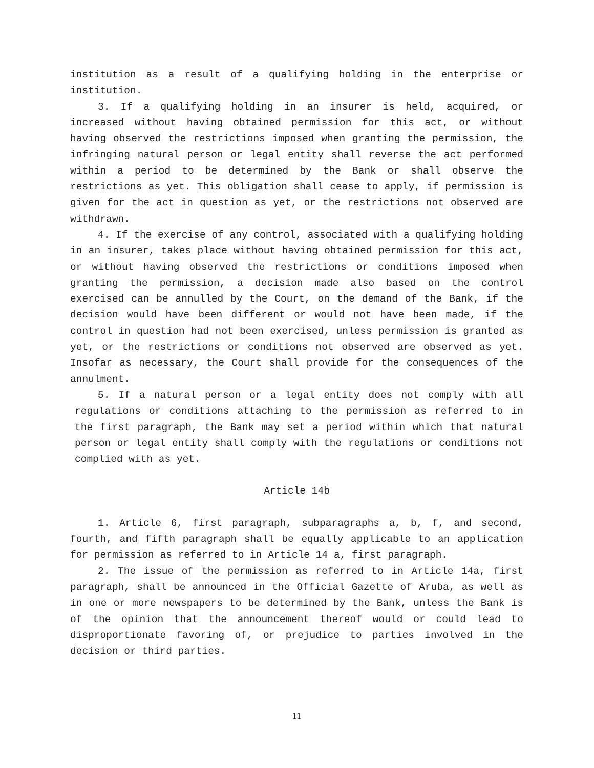institution as a result of a qualifying holding in the enterprise or institution.
3. If a qualifying holding in an insurer is held, acquired, or increased without having obtained permission for this act, or without having observed the restrictions imposed when granting the permission, the infringing natural person or legal entity shall reverse the act performed within a period to be determined by the Bank or shall observe the restrictions as yet. This obligation shall cease to apply, if permission is given for the act in question as yet, or the restrictions not observed are withdrawn.
4. If the exercise of any control, associated with a qualifying holding in an insurer, takes place without having obtained permission for this act, or without having observed the restrictions or conditions imposed when granting the permission, a decision made also based on the control exercised can be annulled by the Court, on the demand of the Bank, if the decision would have been different or would not have been made, if the control in question had not been exercised, unless permission is granted as yet, or the restrictions or conditions not observed are observed as yet. Insofar as necessary, the Court shall provide for the consequences of the annulment.
5. If a natural person or a legal entity does not comply with all regulations or conditions attaching to the permission as referred to in the first paragraph, the Bank may set a period within which that natural person or legal entity shall comply with the regulations or conditions not complied with as yet.
Article 14b
1. Article 6, first paragraph, subparagraphs a, b, f, and second, fourth, and fifth paragraph shall be equally applicable to an application for permission as referred to in Article 14 a, first paragraph.
2. The issue of the permission as referred to in Article 14a, first paragraph, shall be announced in the Official Gazette of Aruba, as well as in one or more newspapers to be determined by the Bank, unless the Bank is of the opinion that the announcement thereof would or could lead to disproportionate favoring of, or prejudice to parties involved in the decision or third parties.
11